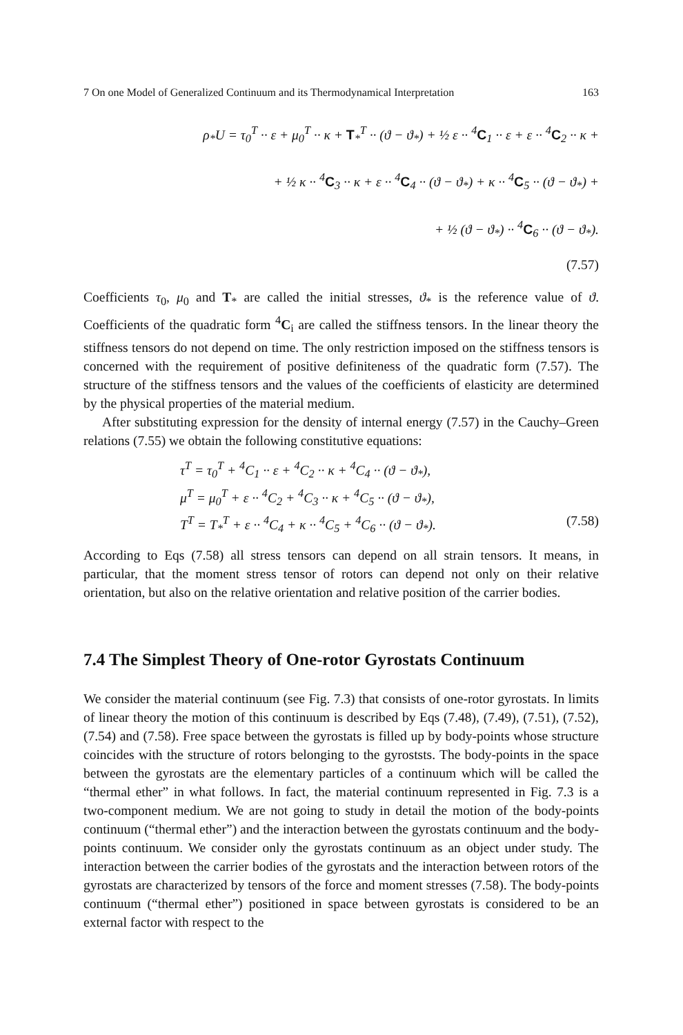7 On one Model of Generalized Continuum and its Thermodynamical Interpretation 163
ρ<sub>*</sub>U = τ<sub>0</sub><sup>T</sup> ·· ε + μ<sub>0</sub><sup>T</sup> ·· κ + T<sub>*</sub><sup>T</sup> ·· (ϑ − ϑ<sub>*</sub>) + ½ ε ·· <sup>4</sup>C<sub>1</sub> ·· ε + ε ·· <sup>4</sup>C<sub>2</sub> ·· κ +
+ ½ κ ·· <sup>4</sup>C<sub>3</sub> ·· κ + ε ·· <sup>4</sup>C<sub>4</sub> ·· (ϑ − ϑ<sub>*</sub>) + κ ·· <sup>4</sup>C<sub>5</sub> ·· (ϑ − ϑ<sub>*</sub>) +
+ ½ (ϑ − ϑ<sub>*</sub>) ·· <sup>4</sup>C<sub>6</sub> ·· (ϑ − ϑ<sub>*</sub>).
(7.57)
Coefficients τ<sub>0</sub>, μ<sub>0</sub> and T<sub>*</sub> are called the initial stresses, ϑ<sub>*</sub> is the reference value of ϑ. Coefficients of the quadratic form <sup>4</sup>C<sub>i</sub> are called the stiffness tensors. In the linear theory the stiffness tensors do not depend on time. The only restriction imposed on the stiffness tensors is concerned with the requirement of positive definiteness of the quadratic form (7.57). The structure of the stiffness tensors and the values of the coefficients of elasticity are determined by the physical properties of the material medium.
After substituting expression for the density of internal energy (7.57) in the Cauchy–Green relations (7.55) we obtain the following constitutive equations:
τ<sup>T</sup> = τ<sub>0</sub><sup>T</sup> + <sup>4</sup>C<sub>1</sub> ·· ε + <sup>4</sup>C<sub>2</sub> ·· κ + <sup>4</sup>C<sub>4</sub> ·· (ϑ − ϑ<sub>*</sub>),
μ<sup>T</sup> = μ<sub>0</sub><sup>T</sup> + ε ·· <sup>4</sup>C<sub>2</sub> + <sup>4</sup>C<sub>3</sub> ·· κ + <sup>4</sup>C<sub>5</sub> ·· (ϑ − ϑ<sub>*</sub>),
T<sup>T</sup> = T<sub>*</sub><sup>T</sup> + ε ·· <sup>4</sup>C<sub>4</sub> + κ ·· <sup>4</sup>C<sub>5</sub> + <sup>4</sup>C<sub>6</sub> ·· (ϑ − ϑ<sub>*</sub>). (7.58)
According to Eqs (7.58) all stress tensors can depend on all strain tensors. It means, in particular, that the moment stress tensor of rotors can depend not only on their relative orientation, but also on the relative orientation and relative position of the carrier bodies.
7.4 The Simplest Theory of One-rotor Gyrostats Continuum
We consider the material continuum (see Fig. 7.3) that consists of one-rotor gyrostats. In limits of linear theory the motion of this continuum is described by Eqs (7.48), (7.49), (7.51), (7.52), (7.54) and (7.58). Free space between the gyrostats is filled up by body-points whose structure coincides with the structure of rotors belonging to the gyroststs. The body-points in the space between the gyrostats are the elementary particles of a continuum which will be called the “thermal ether” in what follows. In fact, the material continuum represented in Fig. 7.3 is a two-component medium. We are not going to study in detail the motion of the body-points continuum (“thermal ether”) and the interaction between the gyrostats continuum and the body-points continuum. We consider only the gyrostats continuum as an object under study. The interaction between the carrier bodies of the gyrostats and the interaction between rotors of the gyrostats are characterized by tensors of the force and moment stresses (7.58). The body-points continuum (“thermal ether”) positioned in space between gyrostats is considered to be an external factor with respect to the